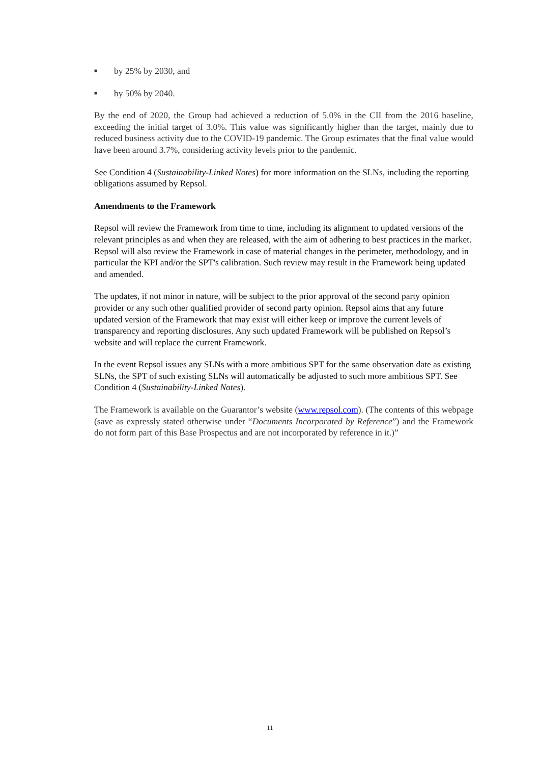■ by 25% by 2030, and
■ by 50% by 2040.
By the end of 2020, the Group had achieved a reduction of 5.0% in the CII from the 2016 baseline, exceeding the initial target of 3.0%. This value was significantly higher than the target, mainly due to reduced business activity due to the COVID-19 pandemic. The Group estimates that the final value would have been around 3.7%, considering activity levels prior to the pandemic.
See Condition 4 (Sustainability-Linked Notes) for more information on the SLNs, including the reporting obligations assumed by Repsol.
Amendments to the Framework
Repsol will review the Framework from time to time, including its alignment to updated versions of the relevant principles as and when they are released, with the aim of adhering to best practices in the market. Repsol will also review the Framework in case of material changes in the perimeter, methodology, and in particular the KPI and/or the SPT's calibration. Such review may result in the Framework being updated and amended.
The updates, if not minor in nature, will be subject to the prior approval of the second party opinion provider or any such other qualified provider of second party opinion. Repsol aims that any future updated version of the Framework that may exist will either keep or improve the current levels of transparency and reporting disclosures. Any such updated Framework will be published on Repsol’s website and will replace the current Framework.
In the event Repsol issues any SLNs with a more ambitious SPT for the same observation date as existing SLNs, the SPT of such existing SLNs will automatically be adjusted to such more ambitious SPT. See Condition 4 (Sustainability-Linked Notes).
The Framework is available on the Guarantor’s website (www.repsol.com). (The contents of this webpage (save as expressly stated otherwise under “Documents Incorporated by Reference”) and the Framework do not form part of this Base Prospectus and are not incorporated by reference in it.)”
11